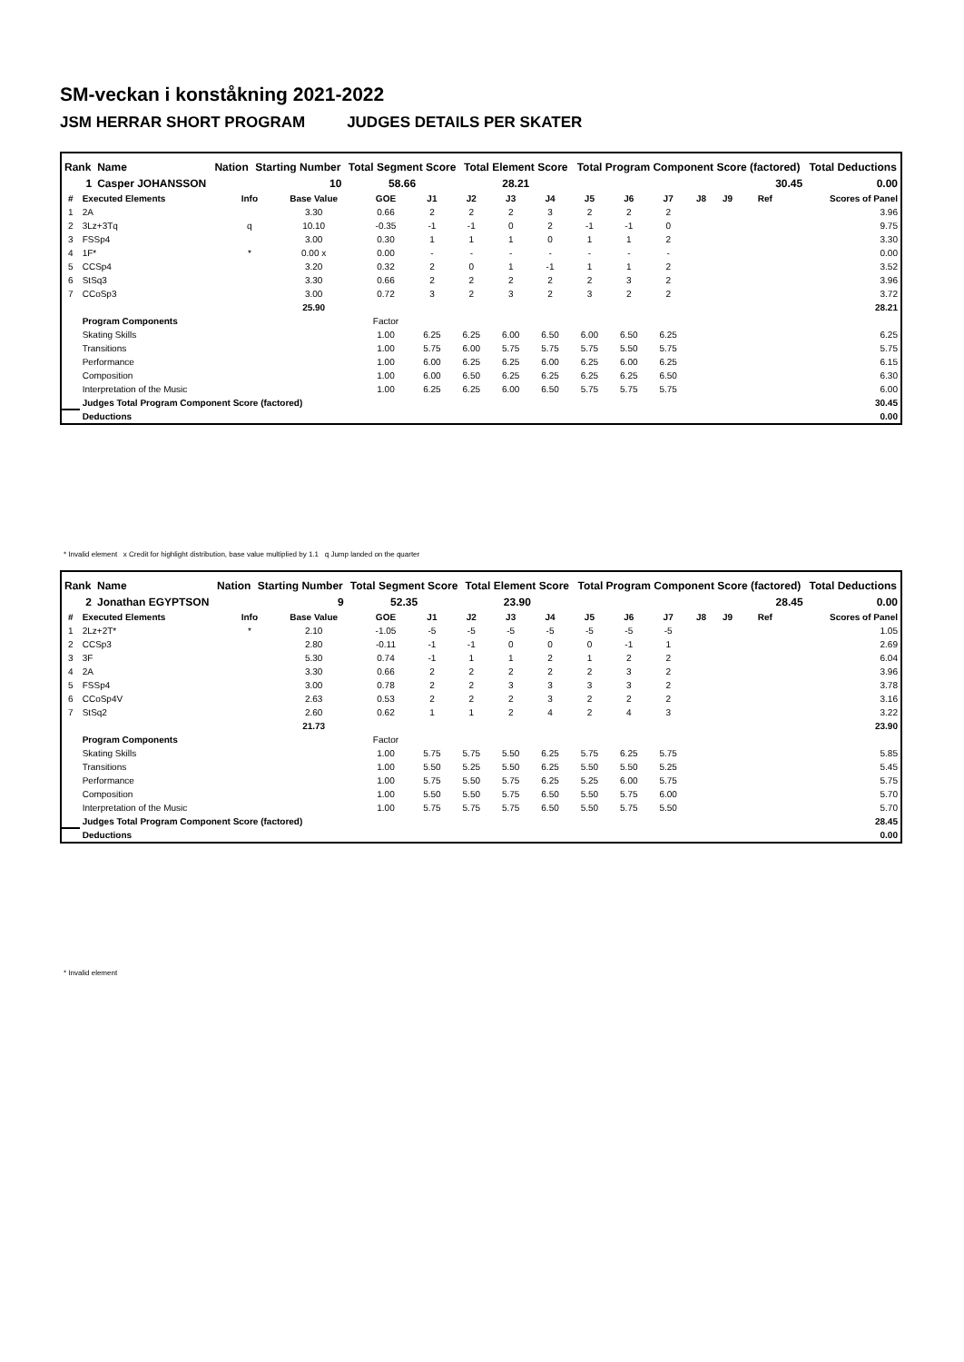SM-veckan i konståkning 2021-2022
JSM HERRAR SHORT PROGRAM JUDGES DETAILS PER SKATER
| Rank | Name | Nation | Starting Number | Total Segment Score | Total Element Score | Total Program Component Score (factored) | Total Deductions |
| --- | --- | --- | --- | --- | --- | --- | --- |
| 1 | Casper JOHANSSON | | 10 | 58.66 | 28.21 | 30.45 | 0.00 |
| # | Executed Elements | Info | Base Value | GOE | J1 | J2 | J3 | J4 | J5 | J6 | J7 | J8 | J9 | Ref | Scores of Panel |
| --- | --- | --- | --- | --- | --- | --- | --- | --- | --- | --- | --- | --- | --- | --- | --- |
| 1 | 2A | | 3.30 | 0.66 | 2 | 2 | 2 | 3 | 2 | 2 | 2 | | | | 3.96 |
| 2 | 3Lz+3Tq | q | 10.10 | -0.35 | -1 | -1 | 0 | 2 | -1 | -1 | 0 | | | | 9.75 |
| 3 | FSSp4 | | 3.00 | 0.30 | 1 | 1 | 1 | 0 | 1 | 1 | 2 | | | | 3.30 |
| 4 | 1F* | * | 0.00 x | 0.00 | - | - | - | - | - | - | - | | | | 0.00 |
| 5 | CCSp4 | | 3.20 | 0.32 | 2 | 0 | 1 | -1 | 1 | 1 | 2 | | | | 3.52 |
| 6 | StSq3 | | 3.30 | 0.66 | 2 | 2 | 2 | 2 | 2 | 3 | 2 | | | | 3.96 |
| 7 | CCoSp3 | | 3.00 | 0.72 | 3 | 2 | 3 | 2 | 3 | 2 | 2 | | | | 3.72 |
| | | | 25.90 | | | | | | | | | | | | 28.21 |
| | Program Components | | | Factor | | | | | | | | | | | |
| | Skating Skills | | | 1.00 | 6.25 | 6.25 | 6.00 | 6.50 | 6.00 | 6.50 | 6.25 | | | | 6.25 |
| | Transitions | | | 1.00 | 5.75 | 6.00 | 5.75 | 5.75 | 5.75 | 5.50 | 5.75 | | | | 5.75 |
| | Performance | | | 1.00 | 6.00 | 6.25 | 6.25 | 6.00 | 6.25 | 6.00 | 6.25 | | | | 6.15 |
| | Composition | | | 1.00 | 6.00 | 6.50 | 6.25 | 6.25 | 6.25 | 6.25 | 6.50 | | | | 6.30 |
| | Interpretation of the Music | | | 1.00 | 6.25 | 6.25 | 6.00 | 6.50 | 5.75 | 5.75 | 5.75 | | | | 6.00 |
| | Judges Total Program Component Score (factored) | | | | | | | | | | | | | | 30.45 |
| | Deductions | | | | | | | | | | | | | | 0.00 |
* Invalid element x Credit for highlight distribution, base value multiplied by 1.1 q Jump landed on the quarter
| Rank | Name | Nation | Starting Number | Total Segment Score | Total Element Score | Total Program Component Score (factored) | Total Deductions |
| --- | --- | --- | --- | --- | --- | --- | --- |
| 2 | Jonathan EGYPTSON | | 9 | 52.35 | 23.90 | 28.45 | 0.00 |
| # | Executed Elements | Info | Base Value | GOE | J1 | J2 | J3 | J4 | J5 | J6 | J7 | J8 | J9 | Ref | Scores of Panel |
| --- | --- | --- | --- | --- | --- | --- | --- | --- | --- | --- | --- | --- | --- | --- | --- |
| 1 | 2Lz+2T* | * | 2.10 | -1.05 | -5 | -5 | -5 | -5 | -5 | -5 | -5 | | | | 1.05 |
| 2 | CCSp3 | | 2.80 | -0.11 | -1 | -1 | 0 | 0 | 0 | -1 | 1 | | | | 2.69 |
| 3 | 3F | | 5.30 | 0.74 | -1 | 1 | 1 | 2 | 1 | 2 | 2 | | | | 6.04 |
| 4 | 2A | | 3.30 | 0.66 | 2 | 2 | 2 | 2 | 2 | 3 | 2 | | | | 3.96 |
| 5 | FSSp4 | | 3.00 | 0.78 | 2 | 2 | 3 | 3 | 3 | 3 | 2 | | | | 3.78 |
| 6 | CCoSp4V | | 2.63 | 0.53 | 2 | 2 | 2 | 3 | 2 | 2 | 2 | | | | 3.16 |
| 7 | StSq2 | | 2.60 | 0.62 | 1 | 1 | 2 | 4 | 2 | 4 | 3 | | | | 3.22 |
| | | | 21.73 | | | | | | | | | | | | 23.90 |
| | Program Components | | | Factor | | | | | | | | | | | |
| | Skating Skills | | | 1.00 | 5.75 | 5.75 | 5.50 | 6.25 | 5.75 | 6.25 | 5.75 | | | | 5.85 |
| | Transitions | | | 1.00 | 5.50 | 5.25 | 5.50 | 6.25 | 5.50 | 5.50 | 5.25 | | | | 5.45 |
| | Performance | | | 1.00 | 5.75 | 5.50 | 5.75 | 6.25 | 5.25 | 6.00 | 5.75 | | | | 5.75 |
| | Composition | | | 1.00 | 5.50 | 5.50 | 5.75 | 6.50 | 5.50 | 5.75 | 6.00 | | | | 5.70 |
| | Interpretation of the Music | | | 1.00 | 5.75 | 5.75 | 5.75 | 6.50 | 5.50 | 5.75 | 5.50 | | | | 5.70 |
| | Judges Total Program Component Score (factored) | | | | | | | | | | | | | | 28.45 |
| | Deductions | | | | | | | | | | | | | | 0.00 |
* Invalid element